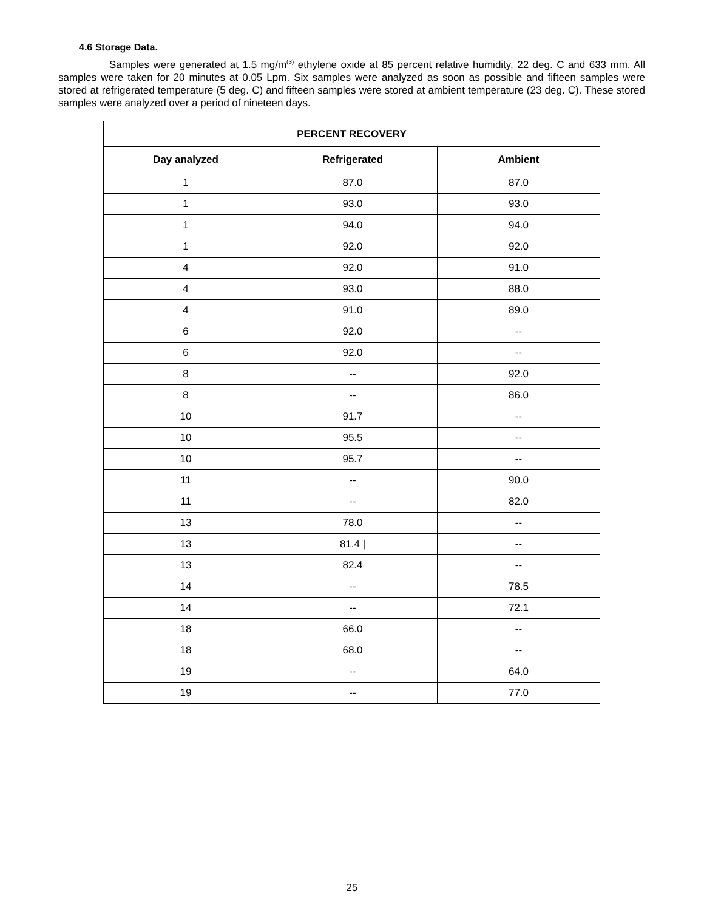4.6 Storage Data.
Samples were generated at 1.5 mg/m<sup>(3)</sup> ethylene oxide at 85 percent relative humidity, 22 deg. C and 633 mm. All samples were taken for 20 minutes at 0.05 Lpm. Six samples were analyzed as soon as possible and fifteen samples were stored at refrigerated temperature (5 deg. C) and fifteen samples were stored at ambient temperature (23 deg. C). These stored samples were analyzed over a period of nineteen days.
| PERCENT RECOVERY | | |
| --- | --- | --- |
| Day analyzed | Refrigerated | Ambient |
| 1 | 87.0 | 87.0 |
| 1 | 93.0 | 93.0 |
| 1 | 94.0 | 94.0 |
| 1 | 92.0 | 92.0 |
| 4 | 92.0 | 91.0 |
| 4 | 93.0 | 88.0 |
| 4 | 91.0 | 89.0 |
| 6 | 92.0 | -- |
| 6 | 92.0 | -- |
| 8 | -- | 92.0 |
| 8 | -- | 86.0 |
| 10 | 91.7 | -- |
| 10 | 95.5 | -- |
| 10 | 95.7 | -- |
| 11 | -- | 90.0 |
| 11 | -- | 82.0 |
| 13 | 78.0 | -- |
| 13 | 81.4 / | -- |
| 13 | 82.4 | -- |
| 14 | -- | 78.5 |
| 14 | -- | 72.1 |
| 18 | 66.0 | -- |
| 18 | 68.0 | -- |
| 19 | -- | 64.0 |
| 19 | -- | 77.0 |
25